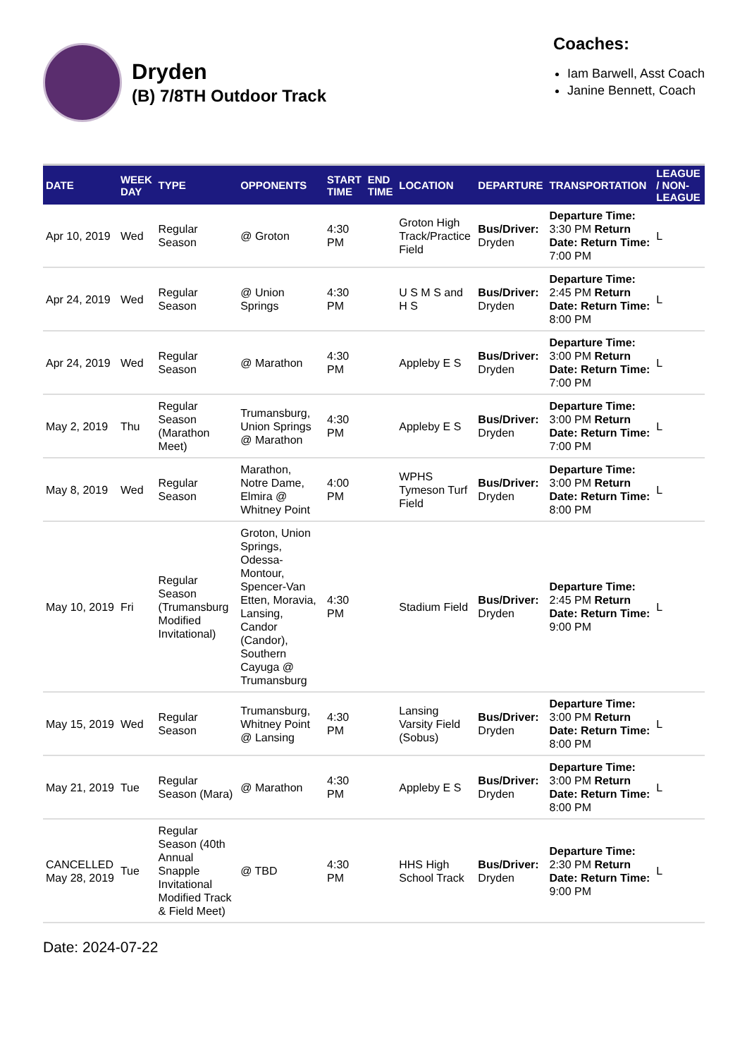Dryden
(B) 7/8TH Outdoor Track
Coaches:
Iam Barwell, Asst Coach
Janine Bennett, Coach
| DATE | WEEK DAY | TYPE | OPPONENTS | START TIME | END TIME | LOCATION | DEPARTURE | TRANSPORTATION | LEAGUE / NON-LEAGUE |
| --- | --- | --- | --- | --- | --- | --- | --- | --- | --- |
| Apr 10, 2019 | Wed | Regular Season | @ Groton | 4:30 PM | | Groton High Track/Practice Field | Bus/Driver: Dryden | Departure Time: 3:30 PM Return Date: Return Time: 7:00 PM | L |
| Apr 24, 2019 | Wed | Regular Season | @ Union Springs | 4:30 PM | | U S M S and H S | Bus/Driver: Dryden | Departure Time: 2:45 PM Return Date: Return Time: 8:00 PM | L |
| Apr 24, 2019 | Wed | Regular Season | @ Marathon | 4:30 PM | | Appleby E S | Bus/Driver: Dryden | Departure Time: 3:00 PM Return Date: Return Time: 7:00 PM | L |
| May 2, 2019 | Thu | Regular Season (Marathon Meet) | Trumansburg, Union Springs @ Marathon | 4:30 PM | | Appleby E S | Bus/Driver: Dryden | Departure Time: 3:00 PM Return Date: Return Time: 7:00 PM | L |
| May 8, 2019 | Wed | Regular Season | Marathon, Notre Dame, Elmira @ Whitney Point | 4:00 PM | | WPHS Tymeson Turf Field | Bus/Driver: Dryden | Departure Time: 3:00 PM Return Date: Return Time: 8:00 PM | L |
| May 10, 2019 | Fri | Regular Season (Trumansburg Modified Invitational) | Groton, Union Springs, Odessa-Montour, Spencer-Van Etten, Moravia, Lansing, Candor (Candor), Southern Cayuga @ Trumansburg | 4:30 PM | | Stadium Field | Bus/Driver: Dryden | Departure Time: 2:45 PM Return Date: Return Time: 9:00 PM | L |
| May 15, 2019 | Wed | Regular Season | Trumansburg, Whitney Point @ Lansing | 4:30 PM | | Lansing Varsity Field (Sobus) | Bus/Driver: Dryden | Departure Time: 3:00 PM Return Date: Return Time: 8:00 PM | L |
| May 21, 2019 | Tue | Regular Season (Mara) | @ Marathon | 4:30 PM | | Appleby E S | Bus/Driver: Dryden | Departure Time: 3:00 PM Return Date: Return Time: 8:00 PM | L |
| CANCELLED May 28, 2019 | Tue | Regular Season (40th Annual Snapple Invitational Modified Track & Field Meet) | @ TBD | 4:30 PM | | HHS High School Track | Bus/Driver: Dryden | Departure Time: 2:30 PM Return Date: Return Time: 9:00 PM | L |
Date: 2024-07-22